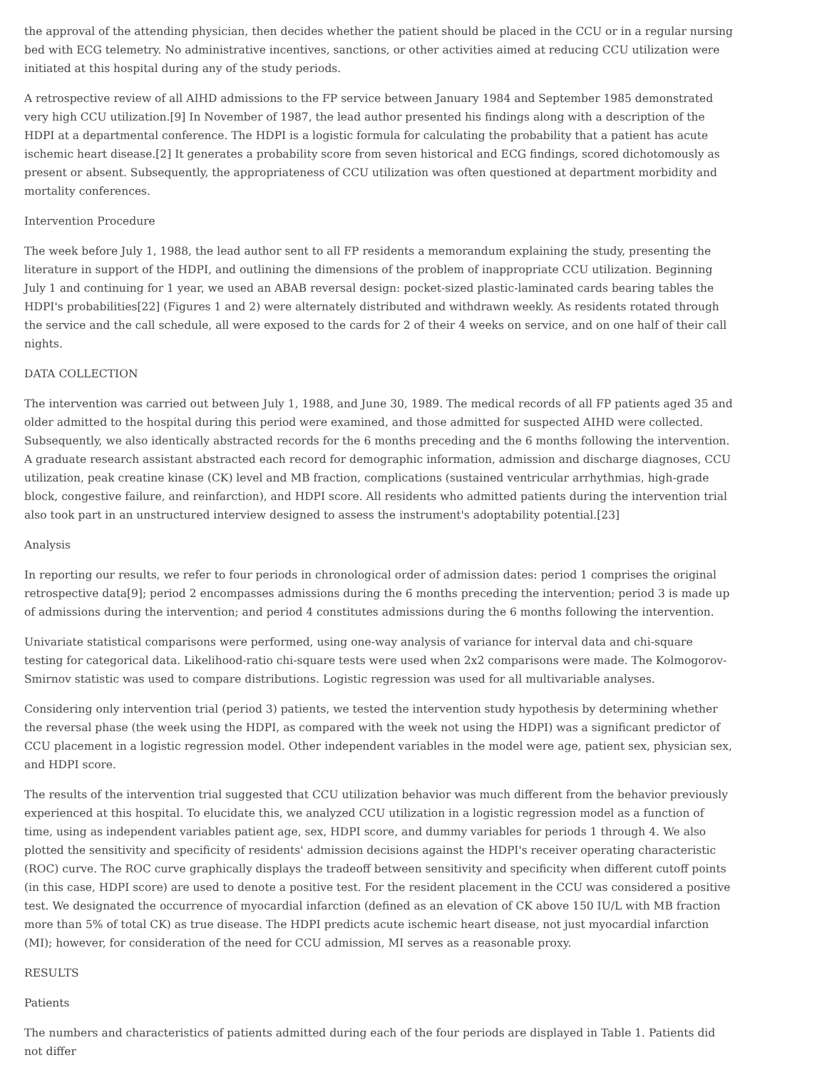the approval of the attending physician, then decides whether the patient should be placed in the CCU or in a regular nursing bed with ECG telemetry. No administrative incentives, sanctions, or other activities aimed at reducing CCU utilization were initiated at this hospital during any of the study periods.
A retrospective review of all AIHD admissions to the FP service between January 1984 and September 1985 demonstrated very high CCU utilization.[9] In November of 1987, the lead author presented his findings along with a description of the HDPI at a departmental conference. The HDPI is a logistic formula for calculating the probability that a patient has acute ischemic heart disease.[2] It generates a probability score from seven historical and ECG findings, scored dichotomously as present or absent. Subsequently, the appropriateness of CCU utilization was often questioned at department morbidity and mortality conferences.
Intervention Procedure
The week before July 1, 1988, the lead author sent to all FP residents a memorandum explaining the study, presenting the literature in support of the HDPI, and outlining the dimensions of the problem of inappropriate CCU utilization. Beginning July 1 and continuing for 1 year, we used an ABAB reversal design: pocket-sized plastic-laminated cards bearing tables the HDPI's probabilities[22] (Figures 1 and 2) were alternately distributed and withdrawn weekly. As residents rotated through the service and the call schedule, all were exposed to the cards for 2 of their 4 weeks on service, and on one half of their call nights.
DATA COLLECTION
The intervention was carried out between July 1, 1988, and June 30, 1989. The medical records of all FP patients aged 35 and older admitted to the hospital during this period were examined, and those admitted for suspected AIHD were collected. Subsequently, we also identically abstracted records for the 6 months preceding and the 6 months following the intervention. A graduate research assistant abstracted each record for demographic information, admission and discharge diagnoses, CCU utilization, peak creatine kinase (CK) level and MB fraction, complications (sustained ventricular arrhythmias, high-grade block, congestive failure, and reinfarction), and HDPI score. All residents who admitted patients during the intervention trial also took part in an unstructured interview designed to assess the instrument's adoptability potential.[23]
Analysis
In reporting our results, we refer to four periods in chronological order of admission dates: period 1 comprises the original retrospective data[9]; period 2 encompasses admissions during the 6 months preceding the intervention; period 3 is made up of admissions during the intervention; and period 4 constitutes admissions during the 6 months following the intervention.
Univariate statistical comparisons were performed, using one-way analysis of variance for interval data and chi-square testing for categorical data. Likelihood-ratio chi-square tests were used when 2x2 comparisons were made. The Kolmogorov-Smirnov statistic was used to compare distributions. Logistic regression was used for all multivariable analyses.
Considering only intervention trial (period 3) patients, we tested the intervention study hypothesis by determining whether the reversal phase (the week using the HDPI, as compared with the week not using the HDPI) was a significant predictor of CCU placement in a logistic regression model. Other independent variables in the model were age, patient sex, physician sex, and HDPI score.
The results of the intervention trial suggested that CCU utilization behavior was much different from the behavior previously experienced at this hospital. To elucidate this, we analyzed CCU utilization in a logistic regression model as a function of time, using as independent variables patient age, sex, HDPI score, and dummy variables for periods 1 through 4. We also plotted the sensitivity and specificity of residents' admission decisions against the HDPI's receiver operating characteristic (ROC) curve. The ROC curve graphically displays the tradeoff between sensitivity and specificity when different cutoff points (in this case, HDPI score) are used to denote a positive test. For the resident placement in the CCU was considered a positive test. We designated the occurrence of myocardial infarction (defined as an elevation of CK above 150 IU/L with MB fraction more than 5% of total CK) as true disease. The HDPI predicts acute ischemic heart disease, not just myocardial infarction (MI); however, for consideration of the need for CCU admission, MI serves as a reasonable proxy.
RESULTS
Patients
The numbers and characteristics of patients admitted during each of the four periods are displayed in Table 1. Patients did not differ